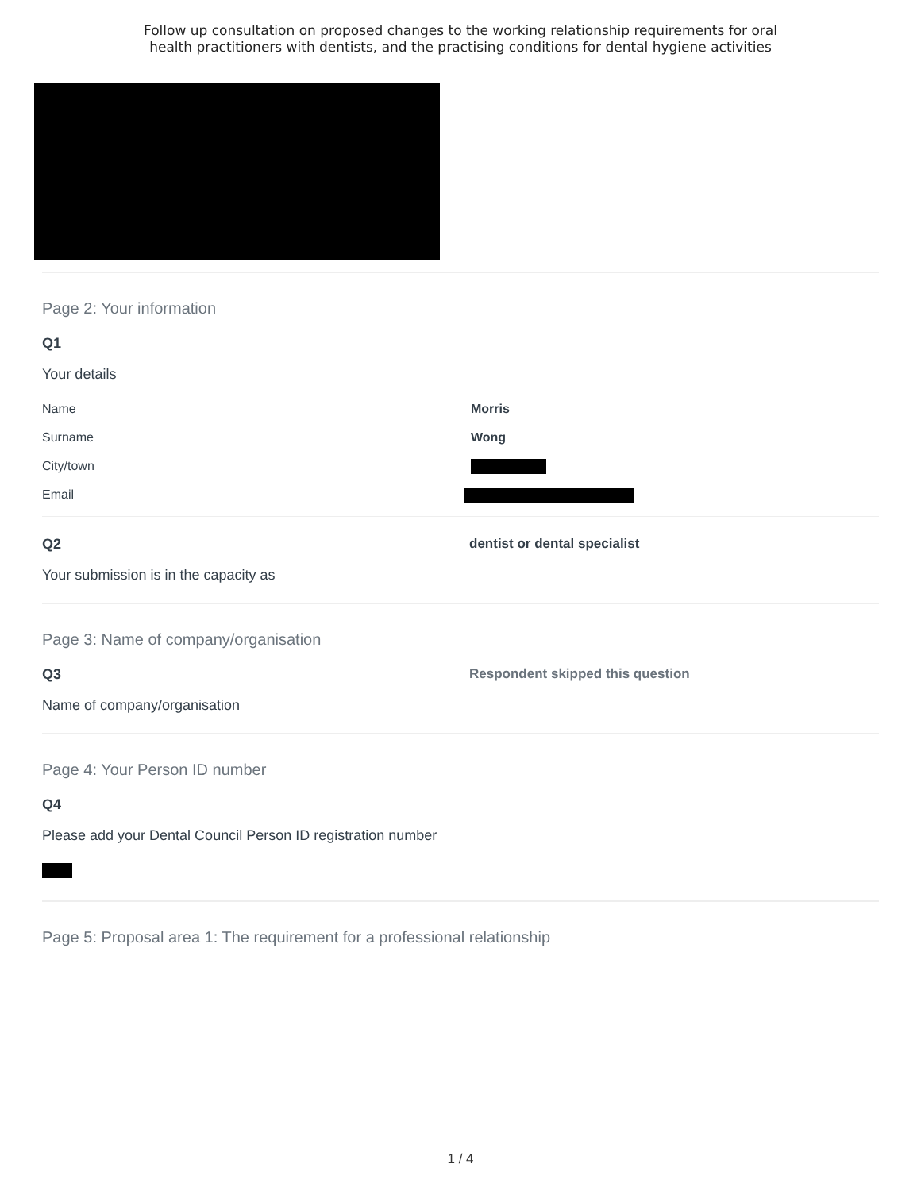Follow up consultation on proposed changes to the working relationship requirements for oral
health practitioners with dentists, and the practising conditions for dental hygiene activities
Page 2: Your information
Q1
Your details
Name Morris
Surname Wong
City/town
Email
Q2
Your submission is in the capacity as
dentist or dental specialist
Page 3: Name of company/organisation
Q3
Name of company/organisation
Respondent skipped this question
Page 4: Your Person ID number
Q4
Please add your Dental Council Person ID registration number
Page 5: Proposal area 1: The requirement for a professional relationship
1 / 4